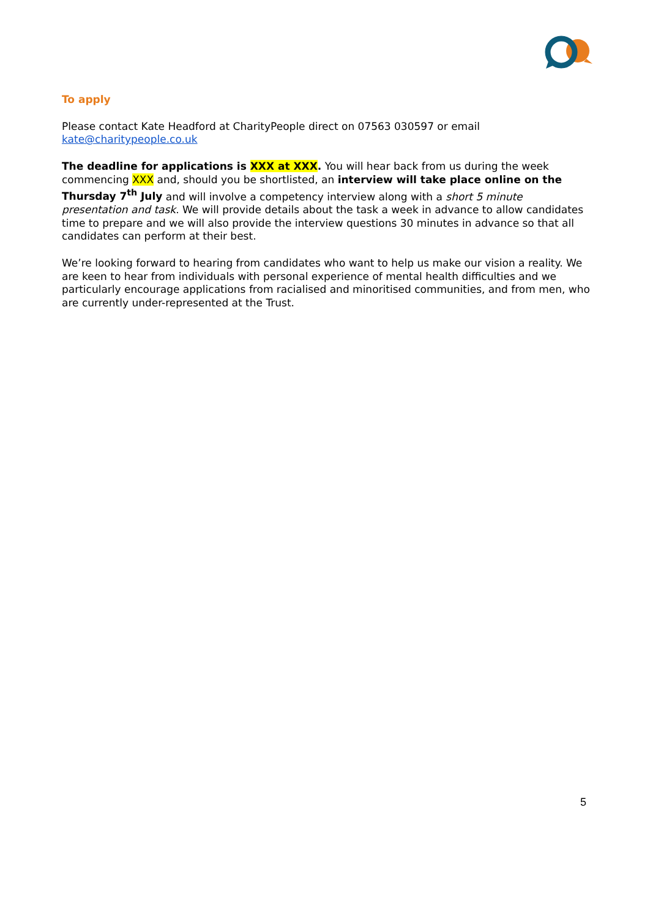To apply
Please contact Kate Headford at CharityPeople direct on 07563 030597 or email kate@charitypeople.co.uk
The deadline for applications is XXX at XXX. You will hear back from us during the week commencing XXX and, should you be shortlisted, an interview will take place online on the Thursday 7<sup>th</sup> July and will involve a competency interview along with a short 5 minute presentation and task. We will provide details about the task a week in advance to allow candidates time to prepare and we will also provide the interview questions 30 minutes in advance so that all candidates can perform at their best.
We’re looking forward to hearing from candidates who want to help us make our vision a reality. We are keen to hear from individuals with personal experience of mental health difficulties and we particularly encourage applications from racialised and minoritised communities, and from men, who are currently under-represented at the Trust.
5